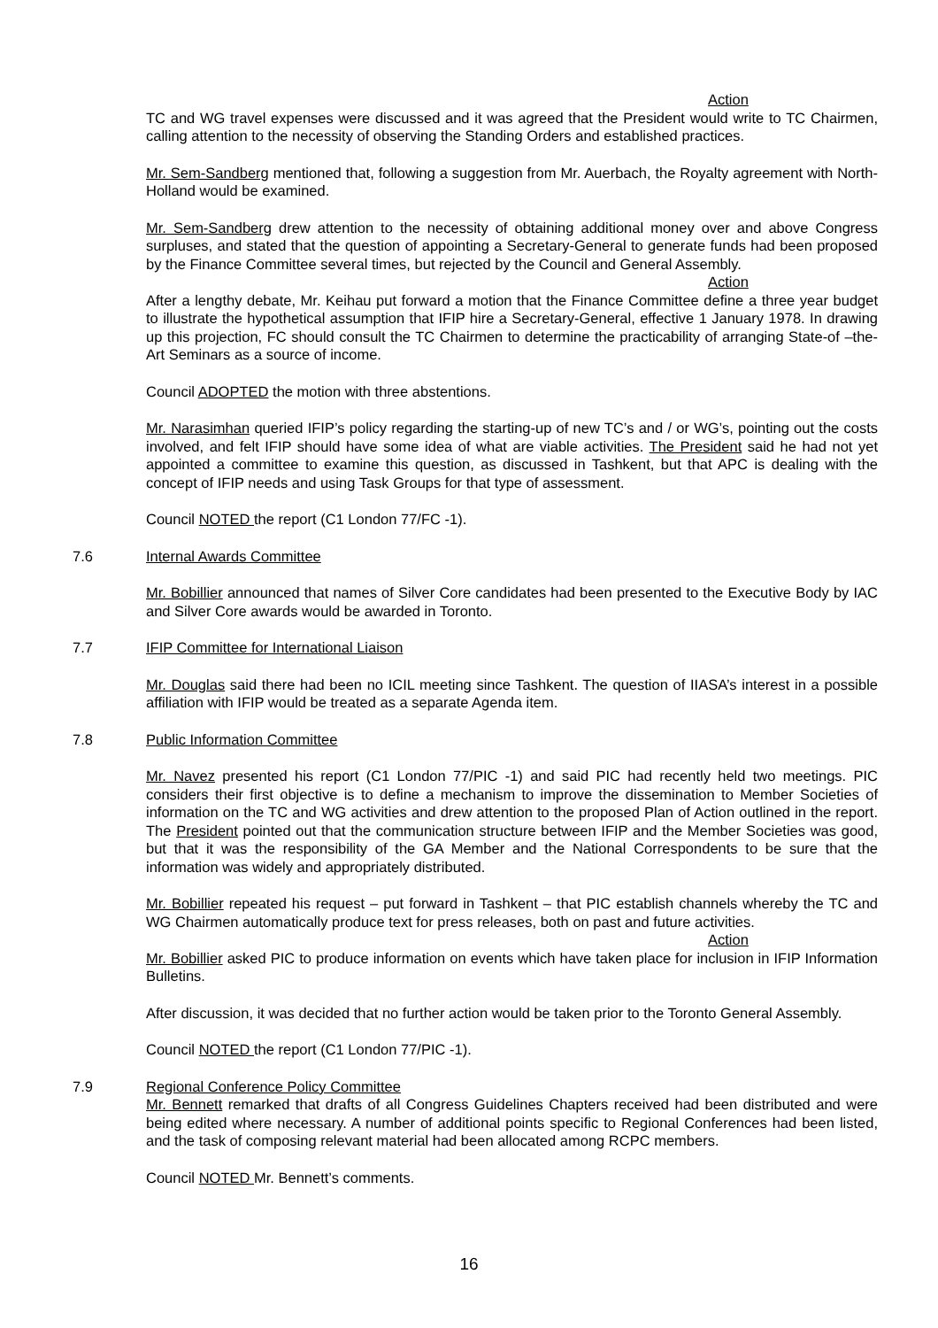Action
TC and WG travel expenses were discussed and it was agreed that the President would write to TC Chairmen, calling attention to the necessity of observing the Standing Orders and established practices.
Mr. Sem-Sandberg mentioned that, following a suggestion from Mr. Auerbach, the Royalty agreement with North-Holland would be examined.
Mr. Sem-Sandberg drew attention to the necessity of obtaining additional money over and above Congress surpluses, and stated that the question of appointing a Secretary-General to generate funds had been proposed by the Finance Committee several times, but rejected by the Council and General Assembly.
Action
After a lengthy debate, Mr. Keihau put forward a motion that the Finance Committee define a three year budget to illustrate the hypothetical assumption that IFIP hire a Secretary-General, effective 1 January 1978. In drawing up this projection, FC should consult the TC Chairmen to determine the practicability of arranging State-of –the-Art Seminars as a source of income.
Council ADOPTED the motion with three abstentions.
Mr. Narasimhan queried IFIP’s policy regarding the starting-up of new TC’s and / or WG’s, pointing out the costs involved, and felt IFIP should have some idea of what are viable activities. The President said he had not yet appointed a committee to examine this question, as discussed in Tashkent, but that APC is dealing with the concept of IFIP needs and using Task Groups for that type of assessment.
Council NOTED the report (C1 London 77/FC -1).
7.6 Internal Awards Committee
Mr. Bobillier announced that names of Silver Core candidates had been presented to the Executive Body by IAC and Silver Core awards would be awarded in Toronto.
7.7 IFIP Committee for International Liaison
Mr. Douglas said there had been no ICIL meeting since Tashkent. The question of IIASA’s interest in a possible affiliation with IFIP would be treated as a separate Agenda item.
7.8 Public Information Committee
Mr. Navez presented his report (C1 London 77/PIC -1) and said PIC had recently held two meetings. PIC considers their first objective is to define a mechanism to improve the dissemination to Member Societies of information on the TC and WG activities and drew attention to the proposed Plan of Action outlined in the report. The President pointed out that the communication structure between IFIP and the Member Societies was good, but that it was the responsibility of the GA Member and the National Correspondents to be sure that the information was widely and appropriately distributed.
Mr. Bobillier repeated his request – put forward in Tashkent – that PIC establish channels whereby the TC and WG Chairmen automatically produce text for press releases, both on past and future activities.
Action
Mr. Bobillier asked PIC to produce information on events which have taken place for inclusion in IFIP Information Bulletins.
After discussion, it was decided that no further action would be taken prior to the Toronto General Assembly.
Council NOTED the report (C1 London 77/PIC -1).
7.9 Regional Conference Policy Committee
Mr. Bennett remarked that drafts of all Congress Guidelines Chapters received had been distributed and were being edited where necessary. A number of additional points specific to Regional Conferences had been listed, and the task of composing relevant material had been allocated among RCPC members.
Council NOTED Mr. Bennett’s comments.
16